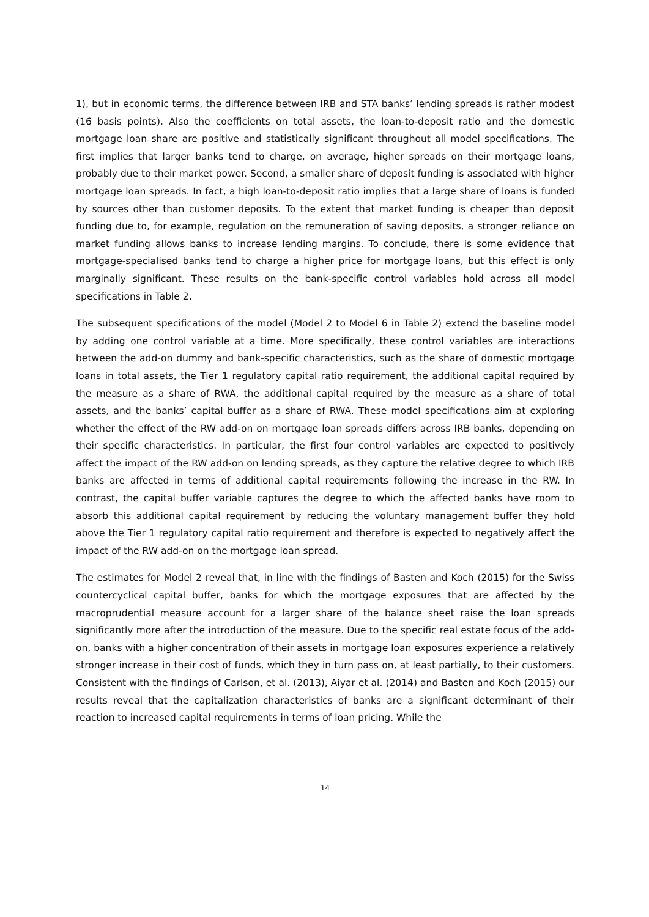1), but in economic terms, the difference between IRB and STA banks’ lending spreads is rather modest (16 basis points). Also the coefficients on total assets, the loan-to-deposit ratio and the domestic mortgage loan share are positive and statistically significant throughout all model specifications. The first implies that larger banks tend to charge, on average, higher spreads on their mortgage loans, probably due to their market power. Second, a smaller share of deposit funding is associated with higher mortgage loan spreads. In fact, a high loan-to-deposit ratio implies that a large share of loans is funded by sources other than customer deposits. To the extent that market funding is cheaper than deposit funding due to, for example, regulation on the remuneration of saving deposits, a stronger reliance on market funding allows banks to increase lending margins. To conclude, there is some evidence that mortgage-specialised banks tend to charge a higher price for mortgage loans, but this effect is only marginally significant. These results on the bank-specific control variables hold across all model specifications in Table 2.
The subsequent specifications of the model (Model 2 to Model 6 in Table 2) extend the baseline model by adding one control variable at a time. More specifically, these control variables are interactions between the add-on dummy and bank-specific characteristics, such as the share of domestic mortgage loans in total assets, the Tier 1 regulatory capital ratio requirement, the additional capital required by the measure as a share of RWA, the additional capital required by the measure as a share of total assets, and the banks’ capital buffer as a share of RWA. These model specifications aim at exploring whether the effect of the RW add-on on mortgage loan spreads differs across IRB banks, depending on their specific characteristics. In particular, the first four control variables are expected to positively affect the impact of the RW add-on on lending spreads, as they capture the relative degree to which IRB banks are affected in terms of additional capital requirements following the increase in the RW. In contrast, the capital buffer variable captures the degree to which the affected banks have room to absorb this additional capital requirement by reducing the voluntary management buffer they hold above the Tier 1 regulatory capital ratio requirement and therefore is expected to negatively affect the impact of the RW add-on on the mortgage loan spread.
The estimates for Model 2 reveal that, in line with the findings of Basten and Koch (2015) for the Swiss countercyclical capital buffer, banks for which the mortgage exposures that are affected by the macroprudential measure account for a larger share of the balance sheet raise the loan spreads significantly more after the introduction of the measure. Due to the specific real estate focus of the add-on, banks with a higher concentration of their assets in mortgage loan exposures experience a relatively stronger increase in their cost of funds, which they in turn pass on, at least partially, to their customers. Consistent with the findings of Carlson, et al. (2013), Aiyar et al. (2014) and Basten and Koch (2015) our results reveal that the capitalization characteristics of banks are a significant determinant of their reaction to increased capital requirements in terms of loan pricing. While the
14